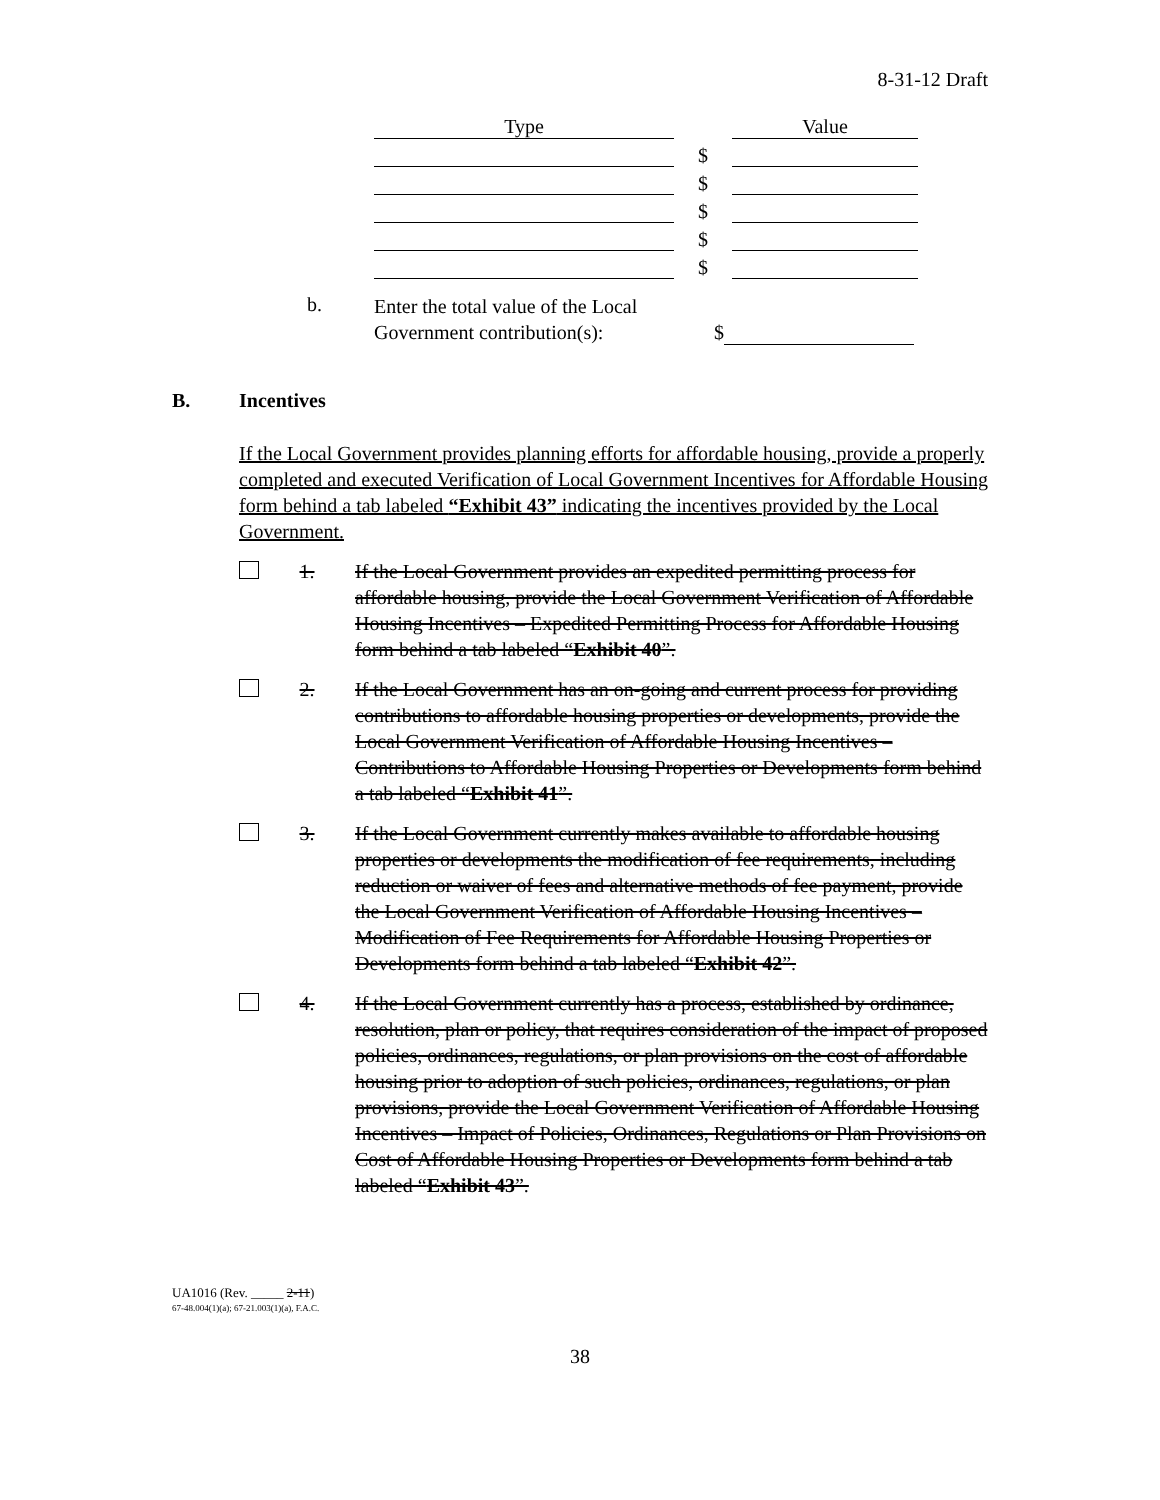8-31-12 Draft
| Type | | Value |
| | $ | |
| | $ | |
| | $ | |
| | $ | |
| | $ | |
b.
Enter the total value of the Local Government contribution(s):
$
B. Incentives
If the Local Government provides planning efforts for affordable housing, provide a properly completed and executed Verification of Local Government Incentives for Affordable Housing form behind a tab labeled “Exhibit 43” indicating the incentives provided by the Local Government.
1. If the Local Government provides an expedited permitting process for affordable housing, provide the Local Government Verification of Affordable Housing Incentives – Expedited Permitting Process for Affordable Housing form behind a tab labeled “Exhibit 40”.
2. If the Local Government has an on-going and current process for providing contributions to affordable housing properties or developments, provide the Local Government Verification of Affordable Housing Incentives – Contributions to Affordable Housing Properties or Developments form behind a tab labeled “Exhibit 41”.
3. If the Local Government currently makes available to affordable housing properties or developments the modification of fee requirements, including reduction or waiver of fees and alternative methods of fee payment, provide the Local Government Verification of Affordable Housing Incentives – Modification of Fee Requirements for Affordable Housing Properties or Developments form behind a tab labeled “Exhibit 42”.
4. If the Local Government currently has a process, established by ordinance, resolution, plan or policy, that requires consideration of the impact of proposed policies, ordinances, regulations, or plan provisions on the cost of affordable housing prior to adoption of such policies, ordinances, regulations, or plan provisions, provide the Local Government Verification of Affordable Housing Incentives – Impact of Policies, Ordinances, Regulations or Plan Provisions on Cost of Affordable Housing Properties or Developments form behind a tab labeled “Exhibit 43”.
UA1016 (Rev. _____ 2-11)
67-48.004(1)(a); 67-21.003(1)(a), F.A.C.
38